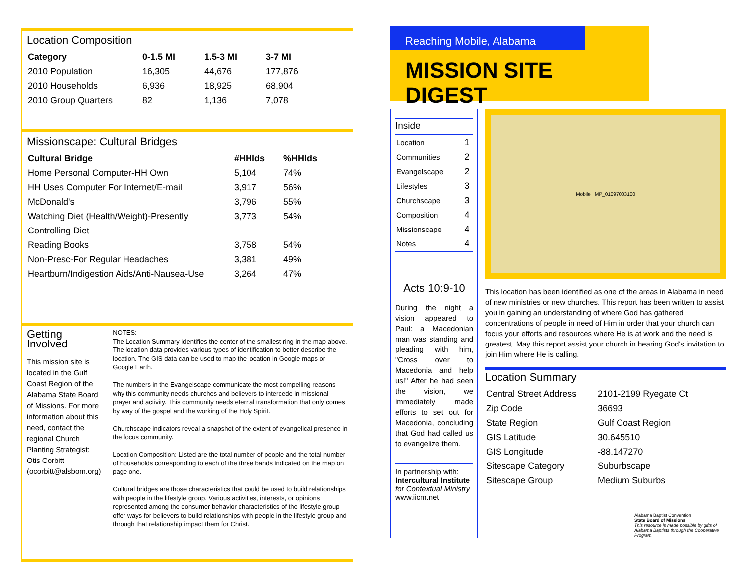Location Composition
| Category | 0-1.5 MI | 1.5-3 MI | 3-7 MI |
| --- | --- | --- | --- |
| 2010 Population | 16,305 | 44,676 | 177,876 |
| 2010 Households | 6,936 | 18,925 | 68,904 |
| 2010 Group Quarters | 82 | 1,136 | 7,078 |
Missionscape: Cultural Bridges
| Cultural Bridge | #HHlds | %HHlds |
| --- | --- | --- |
| Home Personal Computer-HH Own | 5,104 | 74% |
| HH Uses Computer For Internet/E-mail | 3,917 | 56% |
| McDonald's | 3,796 | 55% |
| Watching Diet (Health/Weight)-Presently | 3,773 | 54% |
| Controlling Diet | | |
| Reading Books | 3,758 | 54% |
| Non-Presc-For Regular Headaches | 3,381 | 49% |
| Heartburn/Indigestion Aids/Anti-Nausea-Use | 3,264 | 47% |
Getting Involved
This mission site is located in the Gulf Coast Region of the Alabama State Board of Missions. For more information about this need, contact the regional Church Planting Strategist: Otis Corbitt (ocorbitt@alsbom.org)
NOTES:
The Location Summary identifies the center of the smallest ring in the map above. The location data provides various types of identification to better describe the location. The GIS data can be used to map the location in Google maps or Google Earth.
The numbers in the Evangelscape communicate the most compelling reasons why this community needs churches and believers to intercede in missional prayer and activity. This community needs eternal transformation that only comes by way of the gospel and the working of the Holy Spirit.
Churchscape indicators reveal a snapshot of the extent of evangelical presence in the focus community.
Location Composition: Listed are the total number of people and the total number of households corresponding to each of the three bands indicated on the map on page one.
Cultural bridges are those characteristics that could be used to build relationships with people in the lifestyle group. Various activities, interests, or opinions represented among the consumer behavior characteristics of the lifestyle group offer ways for believers to build relationships with people in the lifestyle group and through that relationship impact them for Christ.
Reaching Mobile, Alabama
MISSION SITE DIGEST
Inside
| Location | 1 |
| Communities | 2 |
| Evangelscape | 2 |
| Lifestyles | 3 |
| Churchscape | 3 |
| Composition | 4 |
| Missionscape | 4 |
| Notes | 4 |
Acts 10:9-10
During the night a vision appeared to Paul: a Macedonian man was standing and pleading with him, "Cross over to Macedonia and help us!" After he had seen the vision, we immediately made efforts to set out for Macedonia, concluding that God had called us to evangelize them.
In partnership with:
Intercultural Institute
for Contextual Ministry
www.iicm.net
Mobile MP_01097003100
This location has been identified as one of the areas in Alabama in need of new ministries or new churches. This report has been written to assist you in gaining an understanding of where God has gathered concentrations of people in need of Him in order that your church can focus your efforts and resources where He is at work and the need is greatest. May this report assist your church in hearing God's invitation to join Him where He is calling.
Location Summary
| Central Street Address | 2101-2199 Ryegate Ct |
| Zip Code | 36693 |
| State Region | Gulf Coast Region |
| GIS Latitude | 30.645510 |
| GIS Longitude | -88.147270 |
| Sitescape Category | Suburbscape |
| Sitescape Group | Medium Suburbs |
Alabama Baptist Convention
State Board of Missions
This resource is made possible by gifts of Alabama Baptists through the Cooperative Program.